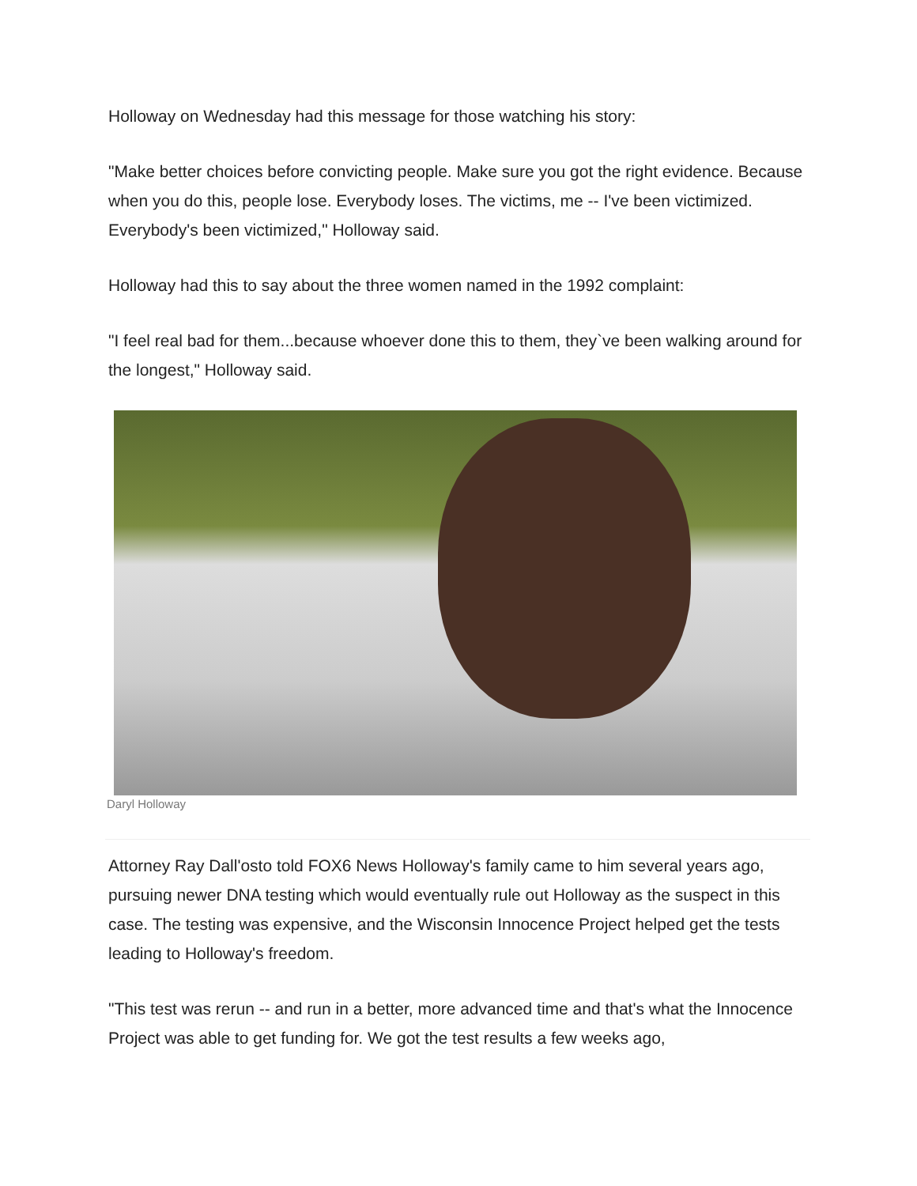Holloway on Wednesday had this message for those watching his story:
"Make better choices before convicting people. Make sure you got the right evidence. Because when you do this, people lose. Everybody loses. The victims, me -- I've been victimized. Everybody's been victimized," Holloway said.
Holloway had this to say about the three women named in the 1992 complaint:
"I feel real bad for them...because whoever done this to them, they`ve been walking around for the longest," Holloway said.
Daryl Holloway
Attorney Ray Dall'osto told FOX6 News Holloway's family came to him several years ago, pursuing newer DNA testing which would eventually rule out Holloway as the suspect in this case. The testing was expensive, and the Wisconsin Innocence Project helped get the tests leading to Holloway's freedom.
"This test was rerun -- and run in a better, more advanced time and that's what the Innocence Project was able to get funding for. We got the test results a few weeks ago,